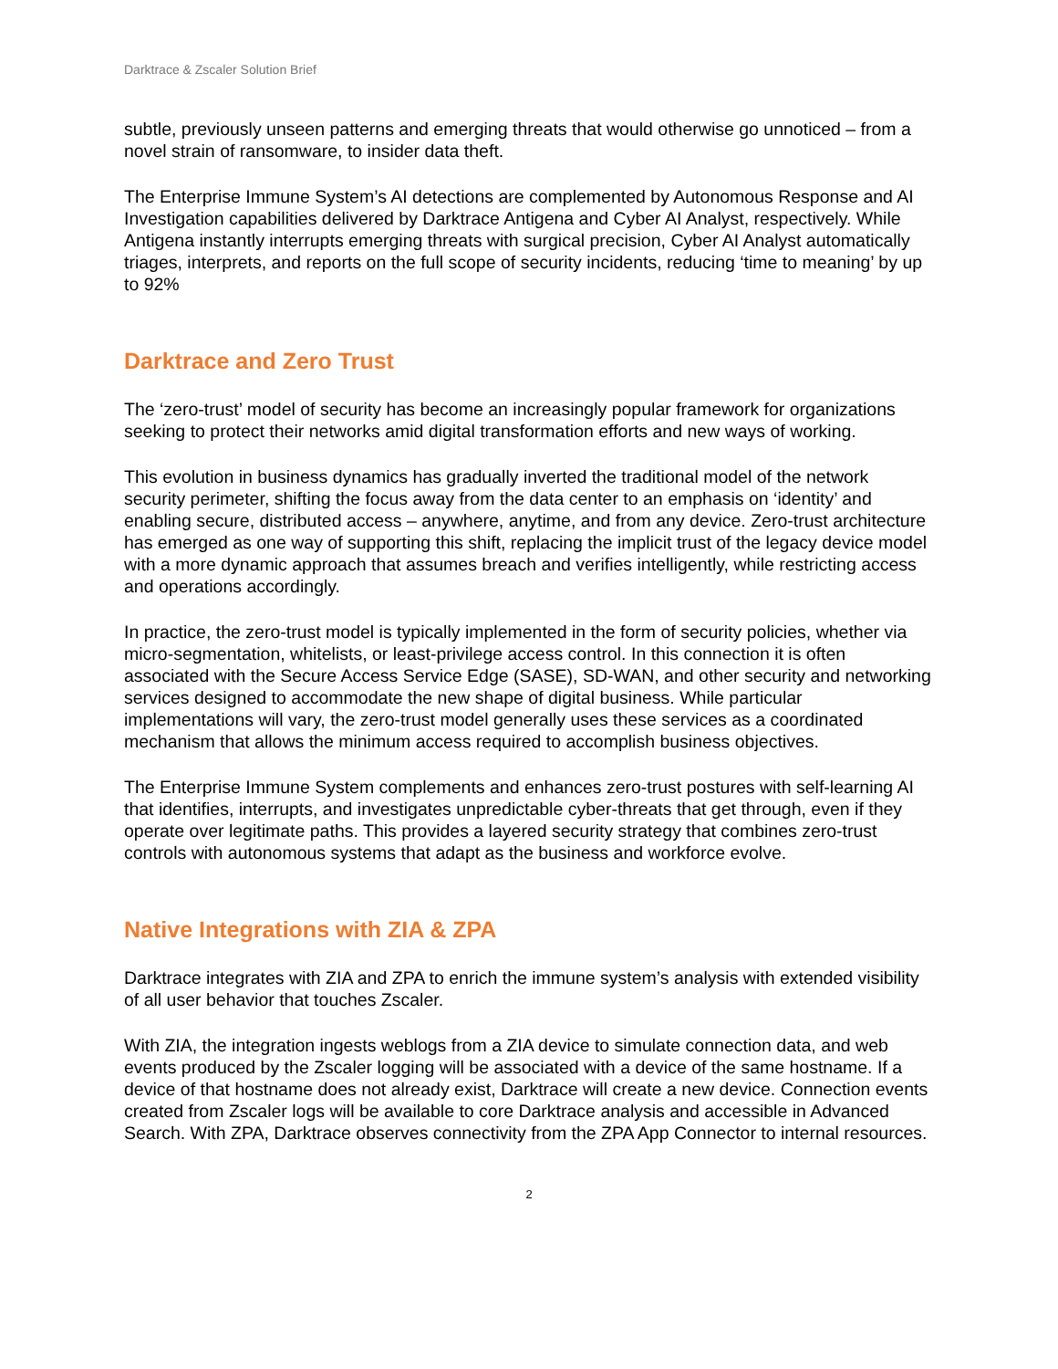Darktrace & Zscaler Solution Brief
subtle, previously unseen patterns and emerging threats that would otherwise go unnoticed – from a novel strain of ransomware, to insider data theft.
The Enterprise Immune System’s AI detections are complemented by Autonomous Response and AI Investigation capabilities delivered by Darktrace Antigena and Cyber AI Analyst, respectively. While Antigena instantly interrupts emerging threats with surgical precision, Cyber AI Analyst automatically triages, interprets, and reports on the full scope of security incidents, reducing ‘time to meaning’ by up to 92%
Darktrace and Zero Trust
The ‘zero-trust’ model of security has become an increasingly popular framework for organizations seeking to protect their networks amid digital transformation efforts and new ways of working.
This evolution in business dynamics has gradually inverted the traditional model of the network security perimeter, shifting the focus away from the data center to an emphasis on ‘identity’ and enabling secure, distributed access – anywhere, anytime, and from any device. Zero-trust architecture has emerged as one way of supporting this shift, replacing the implicit trust of the legacy device model with a more dynamic approach that assumes breach and verifies intelligently, while restricting access and operations accordingly.
In practice, the zero-trust model is typically implemented in the form of security policies, whether via micro-segmentation, whitelists, or least-privilege access control. In this connection it is often associated with the Secure Access Service Edge (SASE), SD-WAN, and other security and networking services designed to accommodate the new shape of digital business. While particular implementations will vary, the zero-trust model generally uses these services as a coordinated mechanism that allows the minimum access required to accomplish business objectives.
The Enterprise Immune System complements and enhances zero-trust postures with self-learning AI that identifies, interrupts, and investigates unpredictable cyber-threats that get through, even if they operate over legitimate paths. This provides a layered security strategy that combines zero-trust controls with autonomous systems that adapt as the business and workforce evolve.
Native Integrations with ZIA & ZPA
Darktrace integrates with ZIA and ZPA to enrich the immune system’s analysis with extended visibility of all user behavior that touches Zscaler.
With ZIA, the integration ingests weblogs from a ZIA device to simulate connection data, and web events produced by the Zscaler logging will be associated with a device of the same hostname. If a device of that hostname does not already exist, Darktrace will create a new device. Connection events created from Zscaler logs will be available to core Darktrace analysis and accessible in Advanced Search. With ZPA, Darktrace observes connectivity from the ZPA App Connector to internal resources.
2